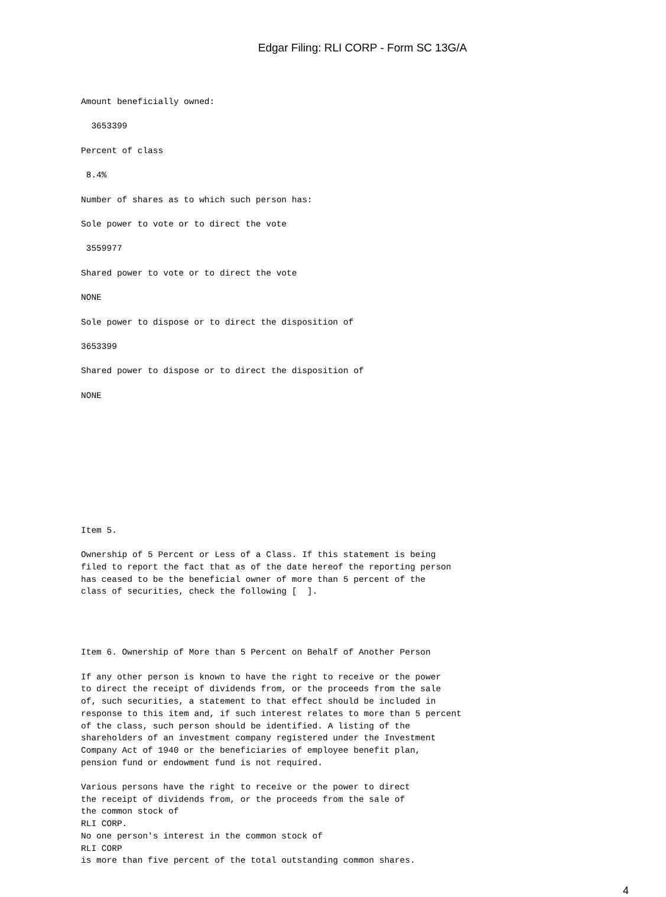Edgar Filing: RLI CORP - Form SC 13G/A
Amount beneficially owned:
3653399
Percent of class
8.4%
Number of shares as to which such person has:
Sole power to vote or to direct the vote
3559977
Shared power to vote or to direct the vote
NONE
Sole power to dispose or to direct the disposition of
3653399
Shared power to dispose or to direct the disposition of
NONE
Item 5.
Ownership of 5 Percent or Less of a Class. If this statement is being filed to report the fact that as of the date hereof the reporting person has ceased to be the beneficial owner of more than 5 percent of the class of securities, check the following [ ].
Item 6. Ownership of More than 5 Percent on Behalf of Another Person
If any other person is known to have the right to receive or the power to direct the receipt of dividends from, or the proceeds from the sale of, such securities, a statement to that effect should be included in response to this item and, if such interest relates to more than 5 percent of the class, such person should be identified. A listing of the shareholders of an investment company registered under the Investment Company Act of 1940 or the beneficiaries of employee benefit plan, pension fund or endowment fund is not required.
Various persons have the right to receive or the power to direct the receipt of dividends from, or the proceeds from the sale of the common stock of RLI CORP. No one person's interest in the common stock of RLI CORP is more than five percent of the total outstanding common shares.
4